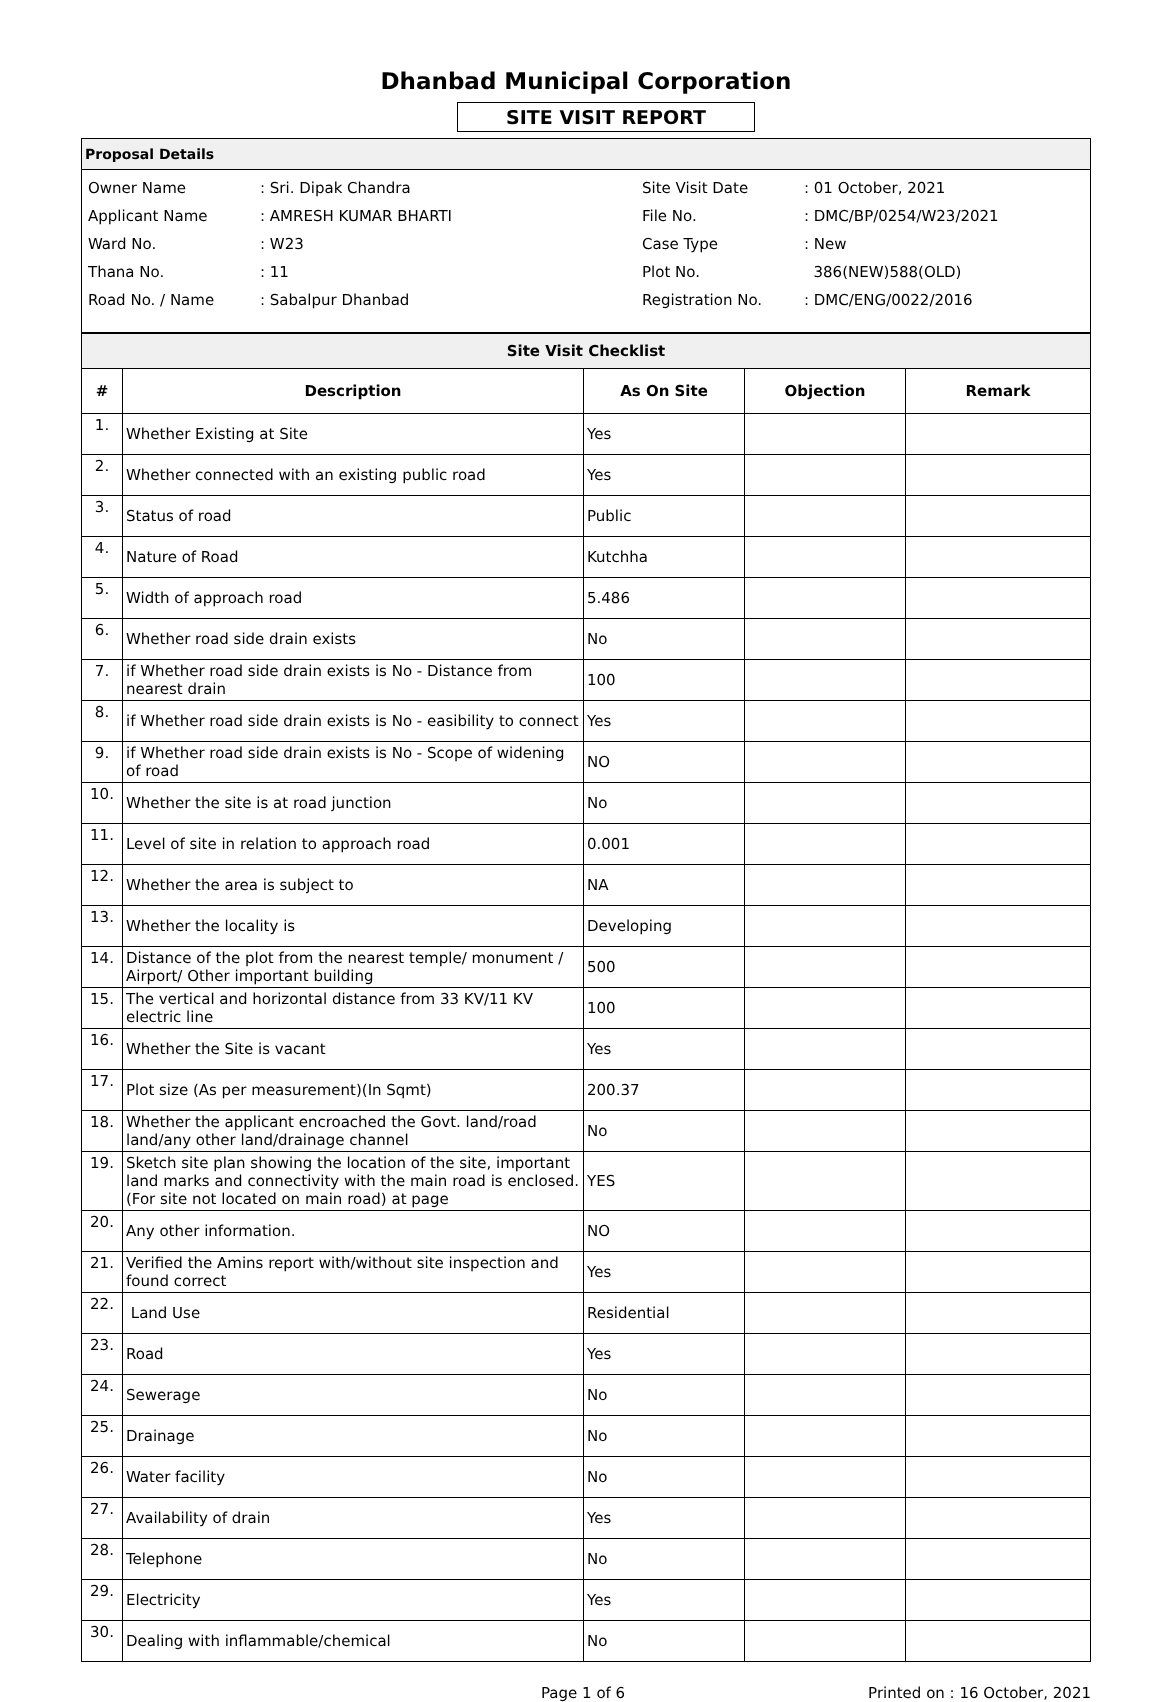Dhanbad Municipal Corporation
SITE VISIT REPORT
| Proposal Details |
| --- |
| Owner Name | : Sri. Dipak Chandra | Site Visit Date | : 01 October, 2021 |
| Applicant Name | : AMRESH KUMAR BHARTI | File No. | : DMC/BP/0254/W23/2021 |
| Ward No. | : W23 | Case Type | : New |
| Thana No. | : 11 | Plot No. | 386(NEW)588(OLD) |
| Road No. / Name | : Sabalpur Dhanbad | Registration No. | : DMC/ENG/0022/2016 |
| Site Visit Checklist | | | | |
| --- | --- | --- | --- | --- |
| # | Description | As On Site | Objection | Remark |
| 1. | Whether Existing at Site | Yes | | |
| 2. | Whether connected with an existing public road | Yes | | |
| 3. | Status of road | Public | | |
| 4. | Nature of Road | Kutchha | | |
| 5. | Width of approach road | 5.486 | | |
| 6. | Whether road side drain exists | No | | |
| 7. | if Whether road side drain exists is No - Distance from nearest drain | 100 | | |
| 8. | if Whether road side drain exists is No - easibility to connect | Yes | | |
| 9. | if Whether road side drain exists is No - Scope of widening of road | NO | | |
| 10. | Whether the site is at road junction | No | | |
| 11. | Level of site in relation to approach road | 0.001 | | |
| 12. | Whether the area is subject to | NA | | |
| 13. | Whether the locality is | Developing | | |
| 14. | Distance of the plot from the nearest temple/ monument / Airport/ Other important building | 500 | | |
| 15. | The vertical and horizontal distance from 33 KV/11 KV electric line | 100 | | |
| 16. | Whether the Site is vacant | Yes | | |
| 17. | Plot size (As per measurement)(In Sqmt) | 200.37 | | |
| 18. | Whether the applicant encroached the Govt. land/road land/any other land/drainage channel | No | | |
| 19. | Sketch site plan showing the location of the site, important land marks and connectivity with the main road is enclosed. (For site not located on main road) at page | YES | | |
| 20. | Any other information. | NO | | |
| 21. | Verified the Amins report with/without site inspection and found correct | Yes | | |
| 22. | Land Use | Residential | | |
| 23. | Road | Yes | | |
| 24. | Sewerage | No | | |
| 25. | Drainage | No | | |
| 26. | Water facility | No | | |
| 27. | Availability of drain | Yes | | |
| 28. | Telephone | No | | |
| 29. | Electricity | Yes | | |
| 30. | Dealing with inflammable/chemical | No | | |
Page 1 of 6 Printed on : 16 October, 2021